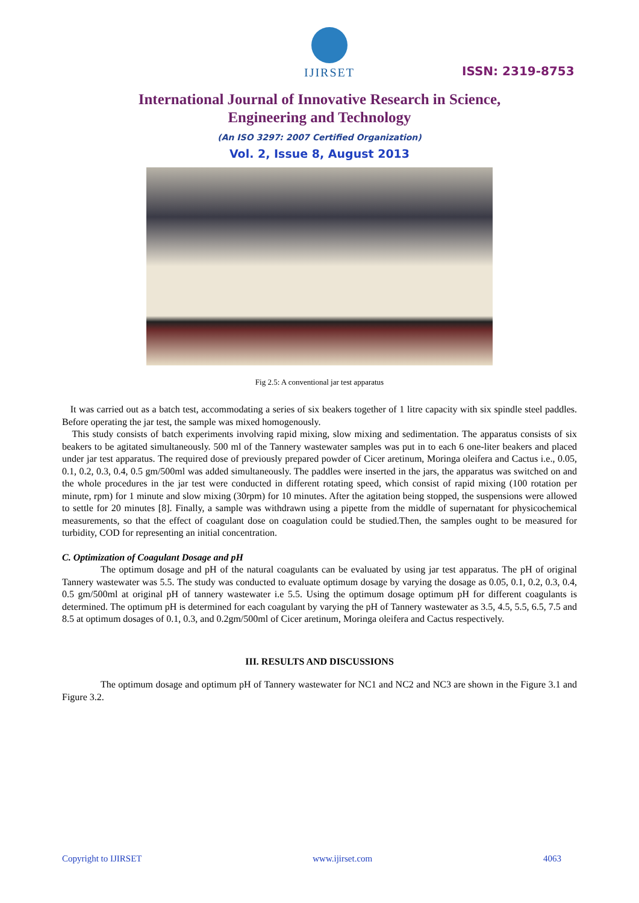IJIRSET
ISSN: 2319-8753
International Journal of Innovative Research in Science,
Engineering and Technology
(An ISO 3297: 2007 Certified Organization)
Vol. 2, Issue 8, August 2013
Fig 2.5: A conventional jar test apparatus
It was carried out as a batch test, accommodating a series of six beakers together of 1 litre capacity with six spindle steel paddles. Before operating the jar test, the sample was mixed homogenously.
This study consists of batch experiments involving rapid mixing, slow mixing and sedimentation. The apparatus consists of six beakers to be agitated simultaneously. 500 ml of the Tannery wastewater samples was put in to each 6 one-liter beakers and placed under jar test apparatus. The required dose of previously prepared powder of Cicer aretinum, Moringa oleifera and Cactus i.e., 0.05, 0.1, 0.2, 0.3, 0.4, 0.5 gm/500ml was added simultaneously. The paddles were inserted in the jars, the apparatus was switched on and the whole procedures in the jar test were conducted in different rotating speed, which consist of rapid mixing (100 rotation per minute, rpm) for 1 minute and slow mixing (30rpm) for 10 minutes. After the agitation being stopped, the suspensions were allowed to settle for 20 minutes [8]. Finally, a sample was withdrawn using a pipette from the middle of supernatant for physicochemical measurements, so that the effect of coagulant dose on coagulation could be studied.Then, the samples ought to be measured for turbidity, COD for representing an initial concentration.
C. Optimization of Coagulant Dosage and pH
The optimum dosage and pH of the natural coagulants can be evaluated by using jar test apparatus. The pH of original Tannery wastewater was 5.5. The study was conducted to evaluate optimum dosage by varying the dosage as 0.05, 0.1, 0.2, 0.3, 0.4, 0.5 gm/500ml at original pH of tannery wastewater i.e 5.5. Using the optimum dosage optimum pH for different coagulants is determined. The optimum pH is determined for each coagulant by varying the pH of Tannery wastewater as 3.5, 4.5, 5.5, 6.5, 7.5 and 8.5 at optimum dosages of 0.1, 0.3, and 0.2gm/500ml of Cicer aretinum, Moringa oleifera and Cactus respectively.
III. RESULTS AND DISCUSSIONS
The optimum dosage and optimum pH of Tannery wastewater for NC1 and NC2 and NC3 are shown in the Figure 3.1 and Figure 3.2.
Copyright to IJIRSET www.ijirset.com 4063